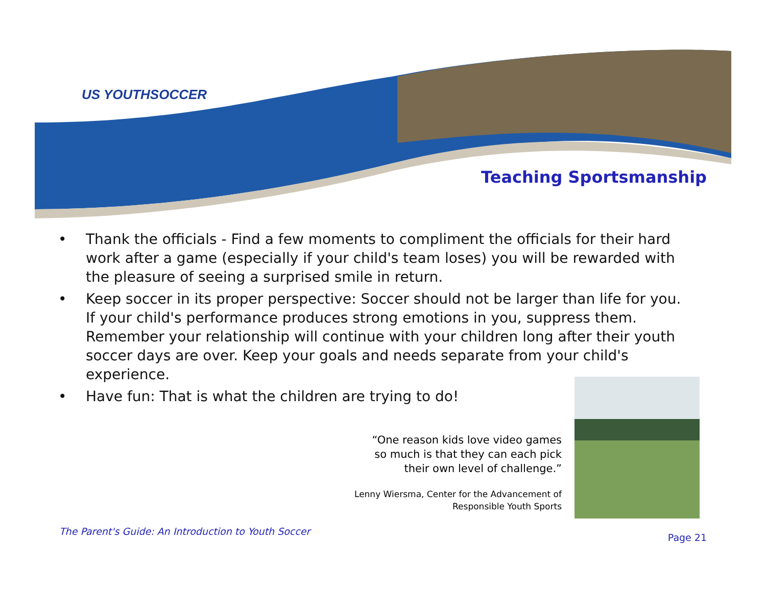US YOUTHSOCCER
Teaching Sportsmanship
• Thank the officials - Find a few moments to compliment the officials for their hard work after a game (especially if your child's team loses) you will be rewarded with the pleasure of seeing a surprised smile in return.
• Keep soccer in its proper perspective: Soccer should not be larger than life for you. If your child's performance produces strong emotions in you, suppress them. Remember your relationship will continue with your children long after their youth soccer days are over. Keep your goals and needs separate from your child's experience.
• Have fun: That is what the children are trying to do!
“One reason kids love video games
so much is that they can each pick
their own level of challenge.”
Lenny Wiersma, Center for the Advancement of
Responsible Youth Sports
The Parent's Guide: An Introduction to Youth Soccer
Page 21